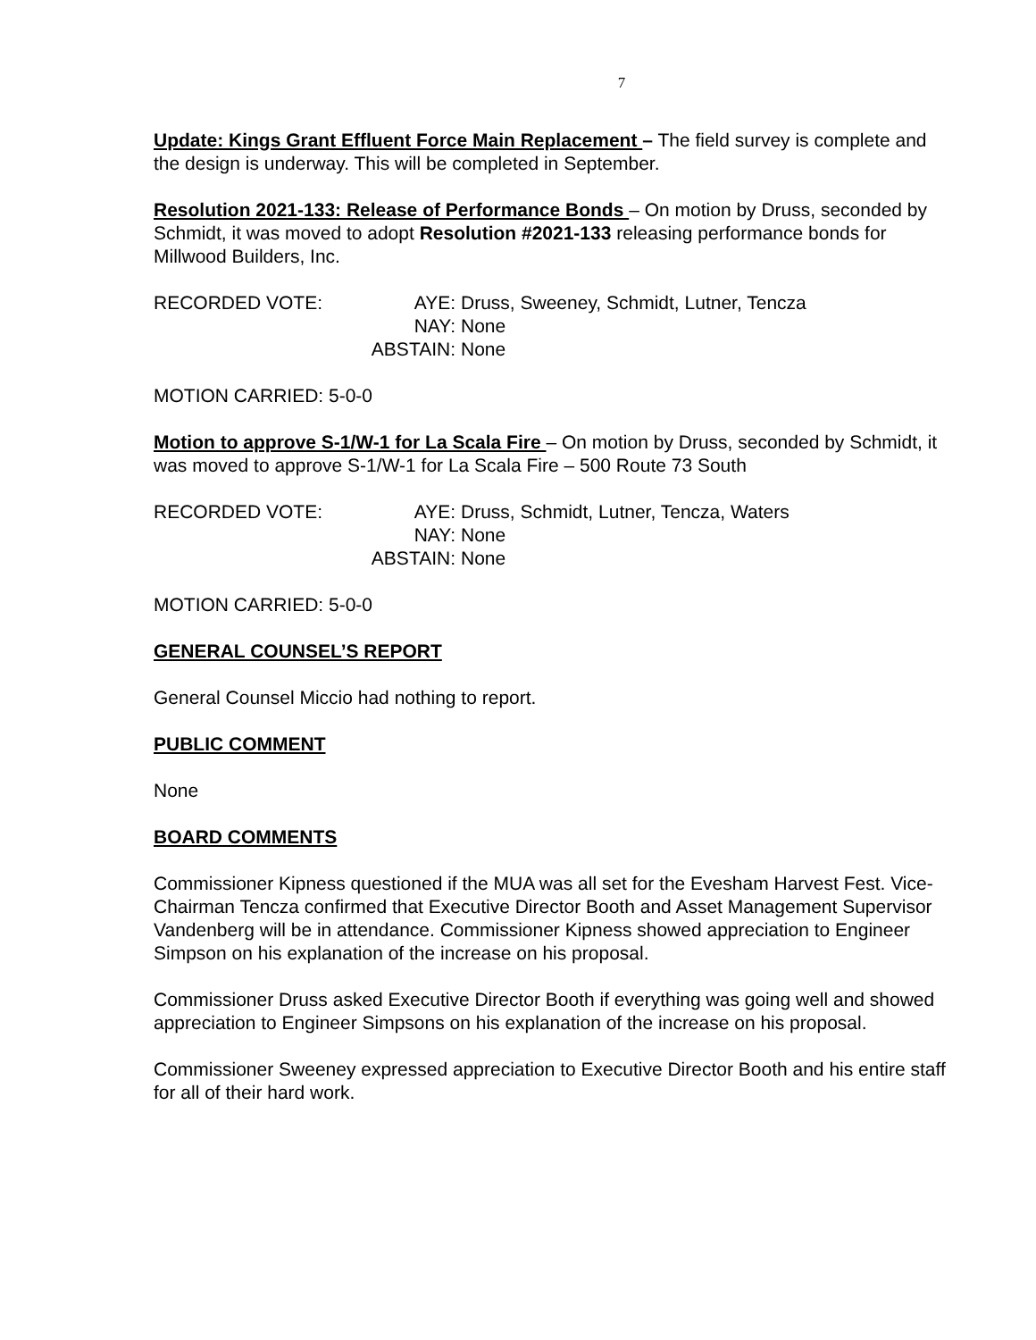7
Update: Kings Grant Effluent Force Main Replacement – The field survey is complete and the design is underway. This will be completed in September.
Resolution 2021-133: Release of Performance Bonds – On motion by Druss, seconded by Schmidt, it was moved to adopt Resolution #2021-133 releasing performance bonds for Millwood Builders, Inc.
RECORDED VOTE:
AYE: Druss, Sweeney, Schmidt, Lutner, Tencza
NAY: None
ABSTAIN: None
MOTION CARRIED: 5-0-0
Motion to approve S-1/W-1 for La Scala Fire – On motion by Druss, seconded by Schmidt, it was moved to approve S-1/W-1 for La Scala Fire – 500 Route 73 South
RECORDED VOTE:
AYE: Druss, Schmidt, Lutner, Tencza, Waters
NAY: None
ABSTAIN: None
MOTION CARRIED: 5-0-0
GENERAL COUNSEL’S REPORT
General Counsel Miccio had nothing to report.
PUBLIC COMMENT
None
BOARD COMMENTS
Commissioner Kipness questioned if the MUA was all set for the Evesham Harvest Fest. Vice-Chairman Tencza confirmed that Executive Director Booth and Asset Management Supervisor Vandenberg will be in attendance. Commissioner Kipness showed appreciation to Engineer Simpson on his explanation of the increase on his proposal.
Commissioner Druss asked Executive Director Booth if everything was going well and showed appreciation to Engineer Simpsons on his explanation of the increase on his proposal.
Commissioner Sweeney expressed appreciation to Executive Director Booth and his entire staff for all of their hard work.